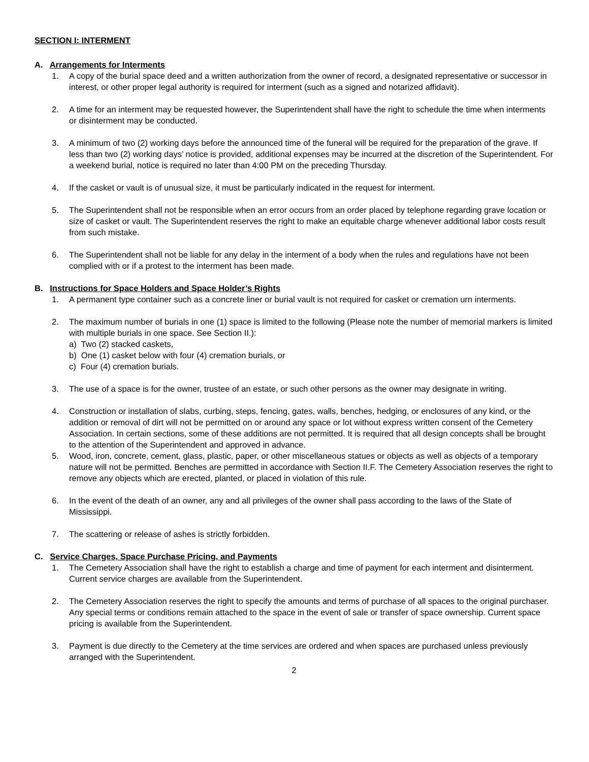SECTION I: INTERMENT
A. Arrangements for Interments
1. A copy of the burial space deed and a written authorization from the owner of record, a designated representative or successor in interest, or other proper legal authority is required for interment (such as a signed and notarized affidavit).
2. A time for an interment may be requested however, the Superintendent shall have the right to schedule the time when interments or disinterment may be conducted.
3. A minimum of two (2) working days before the announced time of the funeral will be required for the preparation of the grave. If less than two (2) working days’ notice is provided, additional expenses may be incurred at the discretion of the Superintendent. For a weekend burial, notice is required no later than 4:00 PM on the preceding Thursday.
4. If the casket or vault is of unusual size, it must be particularly indicated in the request for interment.
5. The Superintendent shall not be responsible when an error occurs from an order placed by telephone regarding grave location or size of casket or vault. The Superintendent reserves the right to make an equitable charge whenever additional labor costs result from such mistake.
6. The Superintendent shall not be liable for any delay in the interment of a body when the rules and regulations have not been complied with or if a protest to the interment has been made.
B. Instructions for Space Holders and Space Holder’s Rights
1. A permanent type container such as a concrete liner or burial vault is not required for casket or cremation urn interments.
2. The maximum number of burials in one (1) space is limited to the following (Please note the number of memorial markers is limited with multiple burials in one space. See Section II.):
a) Two (2) stacked caskets,
b) One (1) casket below with four (4) cremation burials, or
c) Four (4) cremation burials.
3. The use of a space is for the owner, trustee of an estate, or such other persons as the owner may designate in writing.
4. Construction or installation of slabs, curbing, steps, fencing, gates, walls, benches, hedging, or enclosures of any kind, or the addition or removal of dirt will not be permitted on or around any space or lot without express written consent of the Cemetery Association. In certain sections, some of these additions are not permitted. It is required that all design concepts shall be brought to the attention of the Superintendent and approved in advance.
5. Wood, iron, concrete, cement, glass, plastic, paper, or other miscellaneous statues or objects as well as objects of a temporary nature will not be permitted. Benches are permitted in accordance with Section II.F. The Cemetery Association reserves the right to remove any objects which are erected, planted, or placed in violation of this rule.
6. In the event of the death of an owner, any and all privileges of the owner shall pass according to the laws of the State of Mississippi.
7. The scattering or release of ashes is strictly forbidden.
C. Service Charges, Space Purchase Pricing, and Payments
1. The Cemetery Association shall have the right to establish a charge and time of payment for each interment and disinterment. Current service charges are available from the Superintendent.
2. The Cemetery Association reserves the right to specify the amounts and terms of purchase of all spaces to the original purchaser. Any special terms or conditions remain attached to the space in the event of sale or transfer of space ownership. Current space pricing is available from the Superintendent.
3. Payment is due directly to the Cemetery at the time services are ordered and when spaces are purchased unless previously arranged with the Superintendent.
2